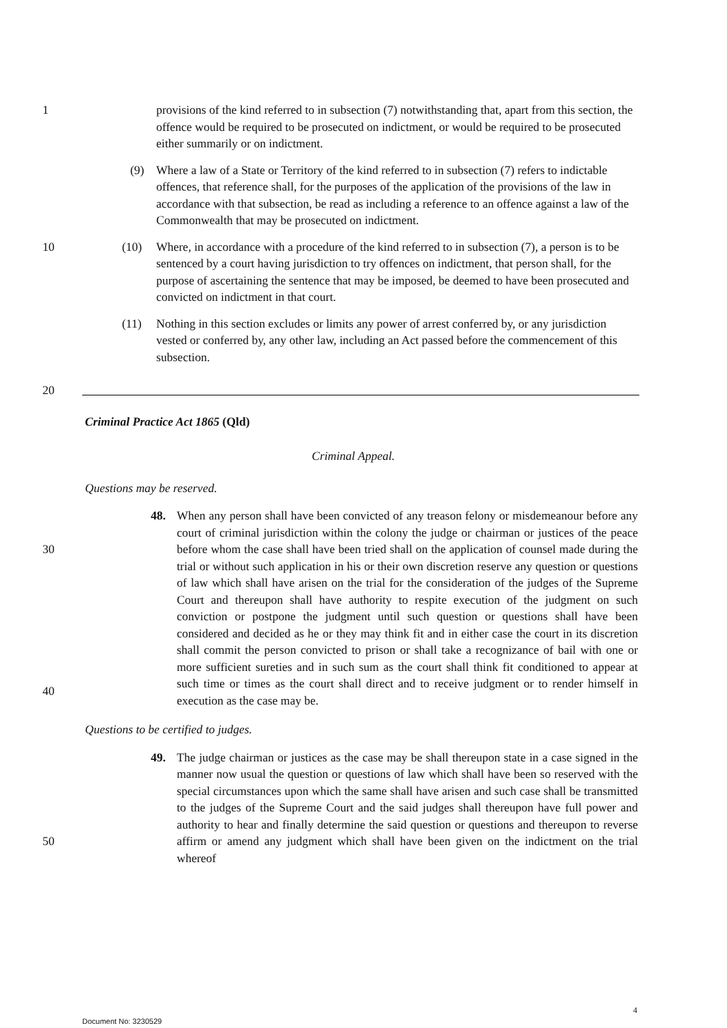1 provisions of the kind referred to in subsection (7) notwithstanding that, apart from this section, the offence would be required to be prosecuted on indictment, or would be required to be prosecuted either summarily or on indictment.
(9) Where a law of a State or Territory of the kind referred to in subsection (7) refers to indictable offences, that reference shall, for the purposes of the application of the provisions of the law in accordance with that subsection, be read as including a reference to an offence against a law of the Commonwealth that may be prosecuted on indictment.
10 (10) Where, in accordance with a procedure of the kind referred to in subsection (7), a person is to be sentenced by a court having jurisdiction to try offences on indictment, that person shall, for the purpose of ascertaining the sentence that may be imposed, be deemed to have been prosecuted and convicted on indictment in that court.
(11) Nothing in this section excludes or limits any power of arrest conferred by, or any jurisdiction vested or conferred by, any other law, including an Act passed before the commencement of this subsection.
20
Criminal Practice Act 1865 (Qld)
Criminal Appeal.
Questions may be reserved.
30 48. When any person shall have been convicted of any treason felony or misdemeanour before any court of criminal jurisdiction within the colony the judge or chairman or justices of the peace before whom the case shall have been tried shall on the application of counsel made during the trial or without such application in his or their own discretion reserve any question or questions of law which shall have arisen on the trial for the consideration of the judges of the Supreme Court and thereupon shall have authority to respite execution of the judgment on such conviction or postpone the judgment until such question or questions shall have been considered and decided as he or they may think fit and in either case the court in its discretion shall commit the person convicted to prison or shall take a recognizance of bail with one or more sufficient sureties and in such sum as the court shall think fit conditioned to appear at such time or times as the court shall direct and to receive judgment or to render himself in execution as the case may be.
40
Questions to be certified to judges.
50 49. The judge chairman or justices as the case may be shall thereupon state in a case signed in the manner now usual the question or questions of law which shall have been so reserved with the special circumstances upon which the same shall have arisen and such case shall be transmitted to the judges of the Supreme Court and the said judges shall thereupon have full power and authority to hear and finally determine the said question or questions and thereupon to reverse affirm or amend any judgment which shall have been given on the indictment on the trial whereof
4
Document No: 3230529